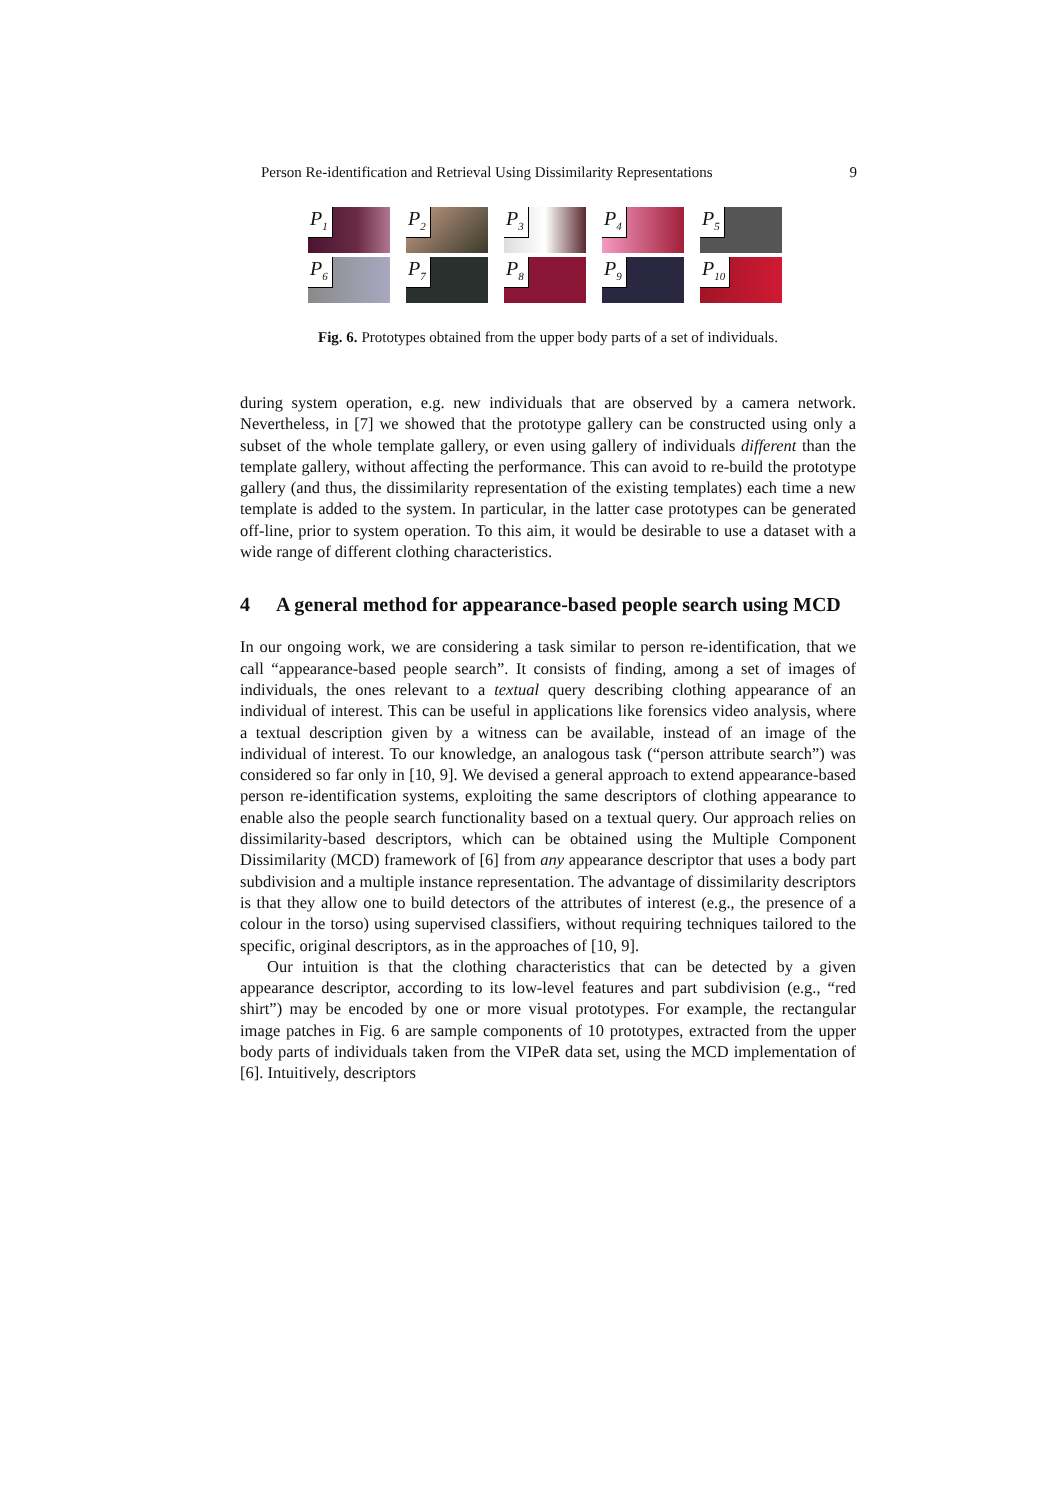Person Re-identification and Retrieval Using Dissimilarity Representations 9
P<sub>1</sub>
P<sub>2</sub>
P<sub>3</sub>
P<sub>4</sub>
P<sub>5</sub>
P<sub>6</sub>
P<sub>7</sub>
P<sub>8</sub>
P<sub>9</sub>
P<sub>10</sub>
Fig. 6. Prototypes obtained from the upper body parts of a set of individuals.
during system operation, e.g. new individuals that are observed by a camera network. Nevertheless, in [7] we showed that the prototype gallery can be constructed using only a subset of the whole template gallery, or even using gallery of individuals different than the template gallery, without affecting the performance. This can avoid to re-build the prototype gallery (and thus, the dissimilarity representation of the existing templates) each time a new template is added to the system. In particular, in the latter case prototypes can be generated off-line, prior to system operation. To this aim, it would be desirable to use a dataset with a wide range of different clothing characteristics.
4 A general method for appearance-based people search using MCD
In our ongoing work, we are considering a task similar to person re-identification, that we call “appearance-based people search”. It consists of finding, among a set of images of individuals, the ones relevant to a textual query describing clothing appearance of an individual of interest. This can be useful in applications like forensics video analysis, where a textual description given by a witness can be available, instead of an image of the individual of interest. To our knowledge, an analogous task (“person attribute search”) was considered so far only in [10, 9]. We devised a general approach to extend appearance-based person re-identification systems, exploiting the same descriptors of clothing appearance to enable also the people search functionality based on a textual query. Our approach relies on dissimilarity-based descriptors, which can be obtained using the Multiple Component Dissimilarity (MCD) framework of [6] from any appearance descriptor that uses a body part subdivision and a multiple instance representation. The advantage of dissimilarity descriptors is that they allow one to build detectors of the attributes of interest (e.g., the presence of a colour in the torso) using supervised classifiers, without requiring techniques tailored to the specific, original descriptors, as in the approaches of [10, 9].
Our intuition is that the clothing characteristics that can be detected by a given appearance descriptor, according to its low-level features and part subdivision (e.g., “red shirt”) may be encoded by one or more visual prototypes. For example, the rectangular image patches in Fig. 6 are sample components of 10 prototypes, extracted from the upper body parts of individuals taken from the VIPeR data set, using the MCD implementation of [6]. Intuitively, descriptors